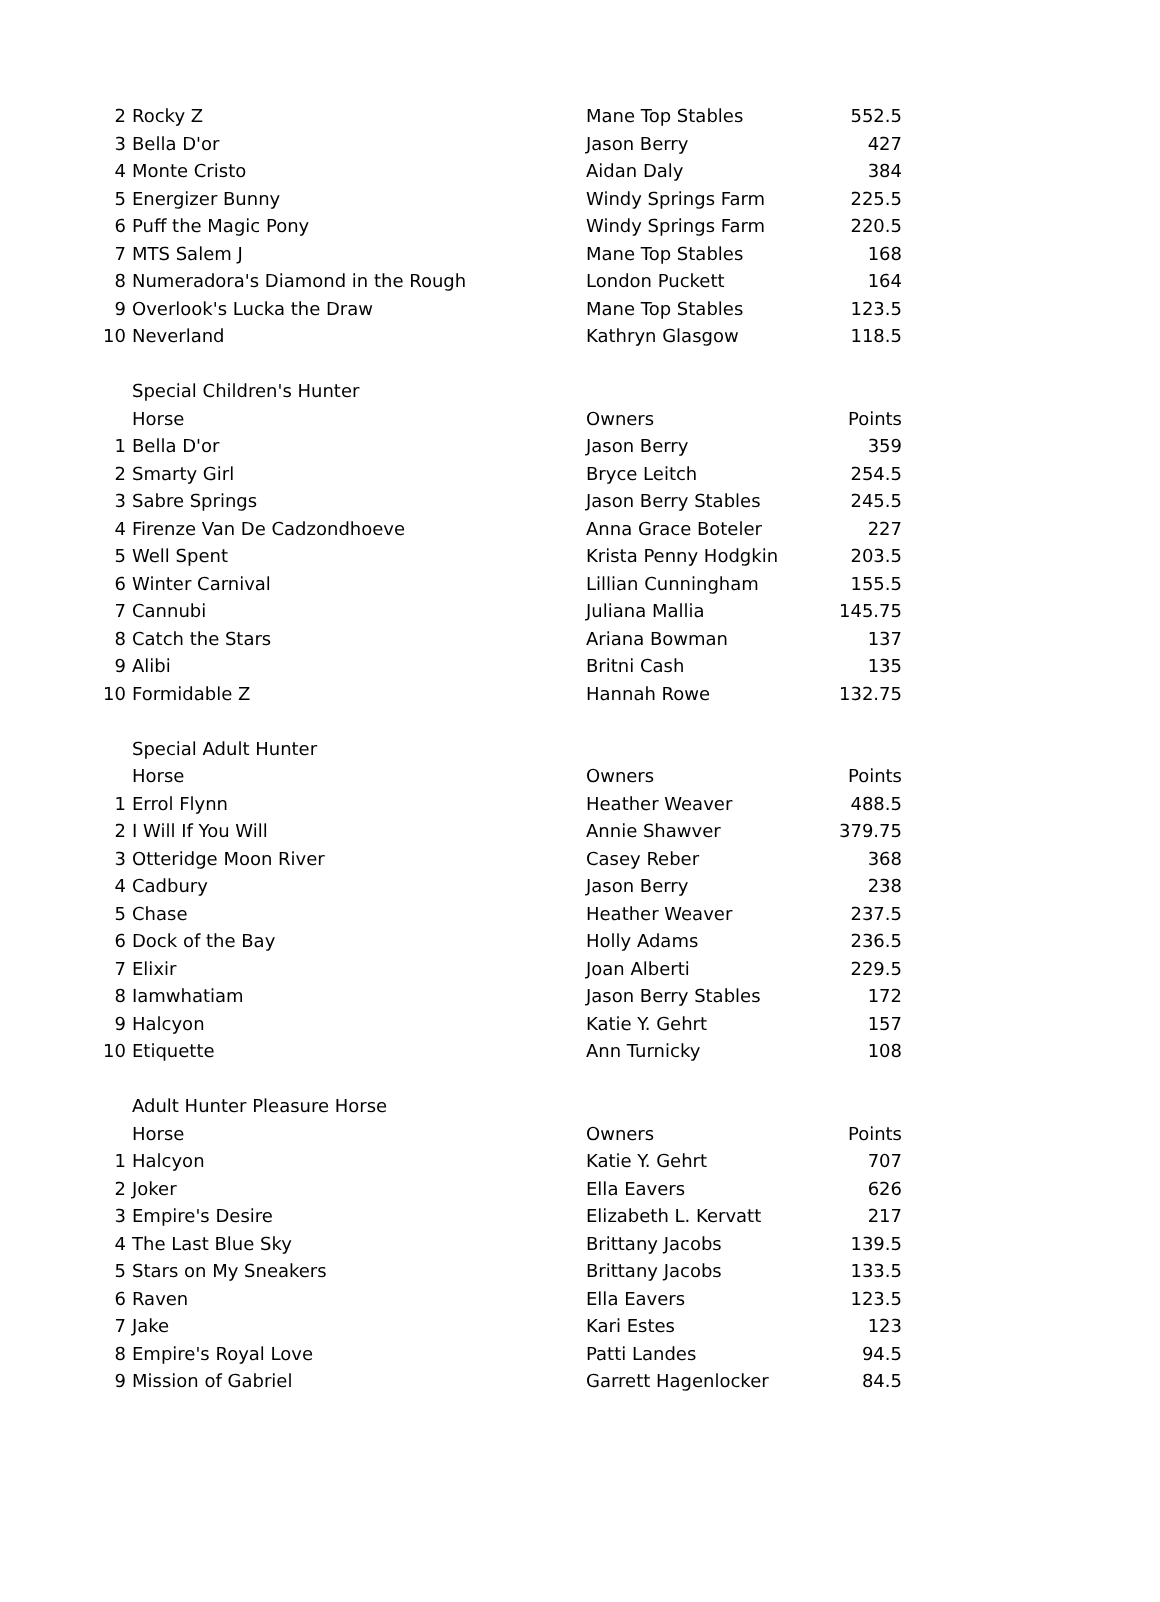| 2 | Rocky Z | Mane Top Stables | 552.5 |
| 3 | Bella D'or | Jason Berry | 427 |
| 4 | Monte Cristo | Aidan Daly | 384 |
| 5 | Energizer Bunny | Windy Springs Farm | 225.5 |
| 6 | Puff the Magic Pony | Windy Springs Farm | 220.5 |
| 7 | MTS Salem J | Mane Top Stables | 168 |
| 8 | Numeradora's Diamond in the Rough | London Puckett | 164 |
| 9 | Overlook's Lucka the Draw | Mane Top Stables | 123.5 |
| 10 | Neverland | Kathryn Glasgow | 118.5 |
| | Special Children's Hunter | | |
| | Horse | Owners | Points |
| 1 | Bella D'or | Jason Berry | 359 |
| 2 | Smarty Girl | Bryce Leitch | 254.5 |
| 3 | Sabre Springs | Jason Berry Stables | 245.5 |
| 4 | Firenze Van De Cadzondhoeve | Anna Grace Boteler | 227 |
| 5 | Well Spent | Krista Penny Hodgkin | 203.5 |
| 6 | Winter Carnival | Lillian Cunningham | 155.5 |
| 7 | Cannubi | Juliana Mallia | 145.75 |
| 8 | Catch the Stars | Ariana Bowman | 137 |
| 9 | Alibi | Britni Cash | 135 |
| 10 | Formidable Z | Hannah Rowe | 132.75 |
| | Special Adult Hunter | | |
| | Horse | Owners | Points |
| 1 | Errol Flynn | Heather Weaver | 488.5 |
| 2 | I Will If You Will | Annie Shawver | 379.75 |
| 3 | Otteridge Moon River | Casey Reber | 368 |
| 4 | Cadbury | Jason Berry | 238 |
| 5 | Chase | Heather Weaver | 237.5 |
| 6 | Dock of the Bay | Holly Adams | 236.5 |
| 7 | Elixir | Joan Alberti | 229.5 |
| 8 | Iamwhatiam | Jason Berry Stables | 172 |
| 9 | Halcyon | Katie Y. Gehrt | 157 |
| 10 | Etiquette | Ann Turnicky | 108 |
| | Adult Hunter Pleasure Horse | | |
| | Horse | Owners | Points |
| 1 | Halcyon | Katie Y. Gehrt | 707 |
| 2 | Joker | Ella Eavers | 626 |
| 3 | Empire's Desire | Elizabeth L. Kervatt | 217 |
| 4 | The Last Blue Sky | Brittany Jacobs | 139.5 |
| 5 | Stars on My Sneakers | Brittany Jacobs | 133.5 |
| 6 | Raven | Ella Eavers | 123.5 |
| 7 | Jake | Kari Estes | 123 |
| 8 | Empire's Royal Love | Patti Landes | 94.5 |
| 9 | Mission of Gabriel | Garrett Hagenlocker | 84.5 |